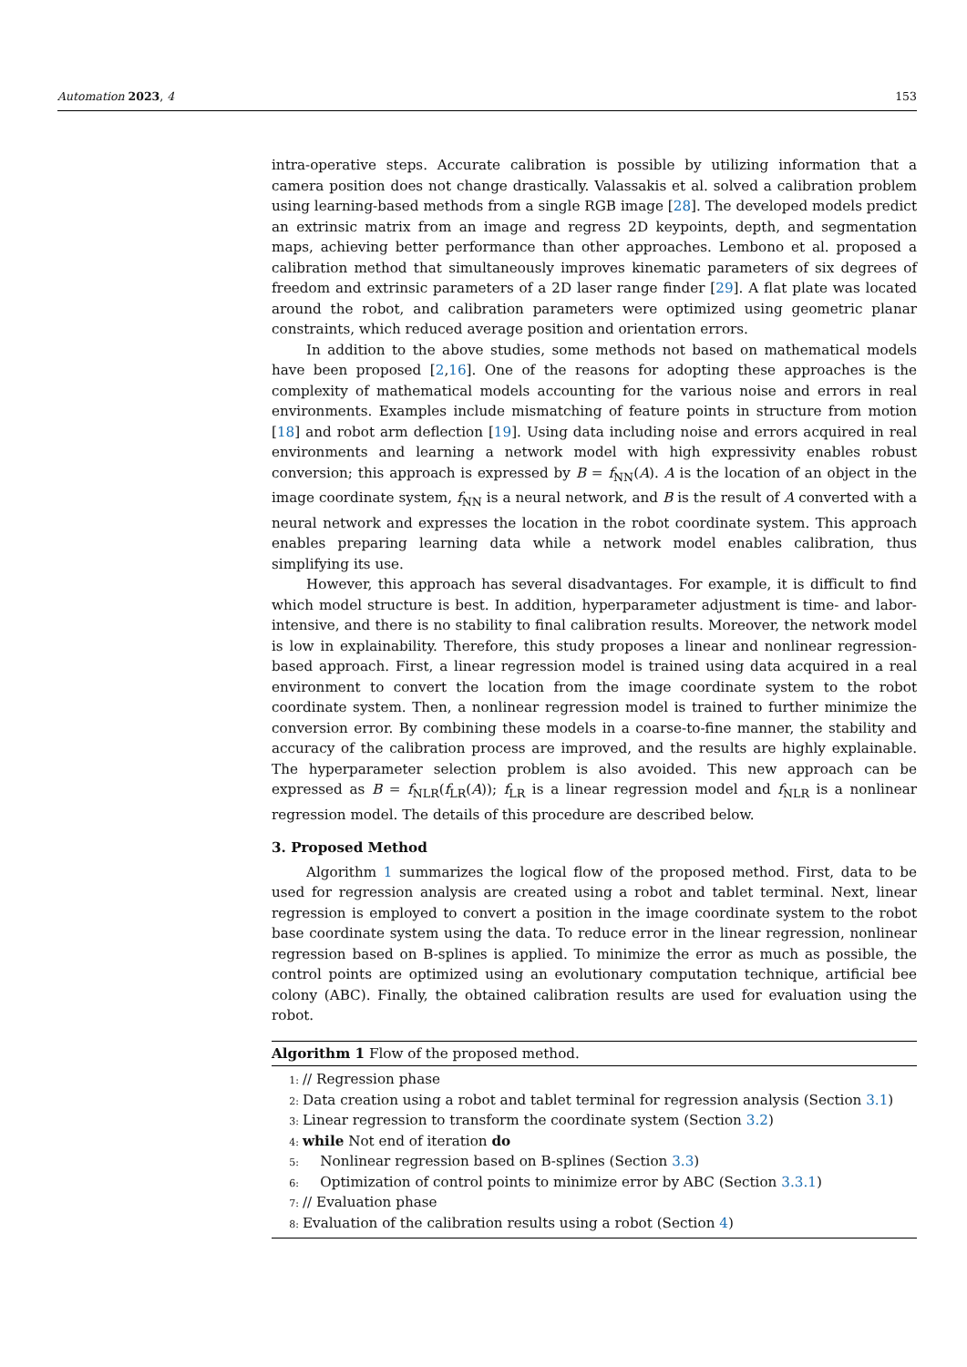Automation 2023, 4 153
intra-operative steps. Accurate calibration is possible by utilizing information that a camera position does not change drastically. Valassakis et al. solved a calibration problem using learning-based methods from a single RGB image [28]. The developed models predict an extrinsic matrix from an image and regress 2D keypoints, depth, and segmentation maps, achieving better performance than other approaches. Lembono et al. proposed a calibration method that simultaneously improves kinematic parameters of six degrees of freedom and extrinsic parameters of a 2D laser range finder [29]. A flat plate was located around the robot, and calibration parameters were optimized using geometric planar constraints, which reduced average position and orientation errors.
In addition to the above studies, some methods not based on mathematical models have been proposed [2,16]. One of the reasons for adopting these approaches is the complexity of mathematical models accounting for the various noise and errors in real environments. Examples include mismatching of feature points in structure from motion [18] and robot arm deflection [19]. Using data including noise and errors acquired in real environments and learning a network model with high expressivity enables robust conversion; this approach is expressed by B = f<sub>NN</sub>(A). A is the location of an object in the image coordinate system, f<sub>NN</sub> is a neural network, and B is the result of A converted with a neural network and expresses the location in the robot coordinate system. This approach enables preparing learning data while a network model enables calibration, thus simplifying its use.
However, this approach has several disadvantages. For example, it is difficult to find which model structure is best. In addition, hyperparameter adjustment is time- and labor-intensive, and there is no stability to final calibration results. Moreover, the network model is low in explainability. Therefore, this study proposes a linear and nonlinear regression-based approach. First, a linear regression model is trained using data acquired in a real environment to convert the location from the image coordinate system to the robot coordinate system. Then, a nonlinear regression model is trained to further minimize the conversion error. By combining these models in a coarse-to-fine manner, the stability and accuracy of the calibration process are improved, and the results are highly explainable. The hyperparameter selection problem is also avoided. This new approach can be expressed as B = f<sub>NLR</sub>(f<sub>LR</sub>(A)); f<sub>LR</sub> is a linear regression model and f<sub>NLR</sub> is a nonlinear regression model. The details of this procedure are described below.
3. Proposed Method
Algorithm 1 summarizes the logical flow of the proposed method. First, data to be used for regression analysis are created using a robot and tablet terminal. Next, linear regression is employed to convert a position in the image coordinate system to the robot base coordinate system using the data. To reduce error in the linear regression, nonlinear regression based on B-splines is applied. To minimize the error as much as possible, the control points are optimized using an evolutionary computation technique, artificial bee colony (ABC). Finally, the obtained calibration results are used for evaluation using the robot.
Algorithm 1 Flow of the proposed method.
1: // Regression phase
2: Data creation using a robot and tablet terminal for regression analysis (Section 3.1)
3: Linear regression to transform the coordinate system (Section 3.2)
4: while Not end of iteration do
5: Nonlinear regression based on B-splines (Section 3.3)
6: Optimization of control points to minimize error by ABC (Section 3.3.1)
7: // Evaluation phase
8: Evaluation of the calibration results using a robot (Section 4)